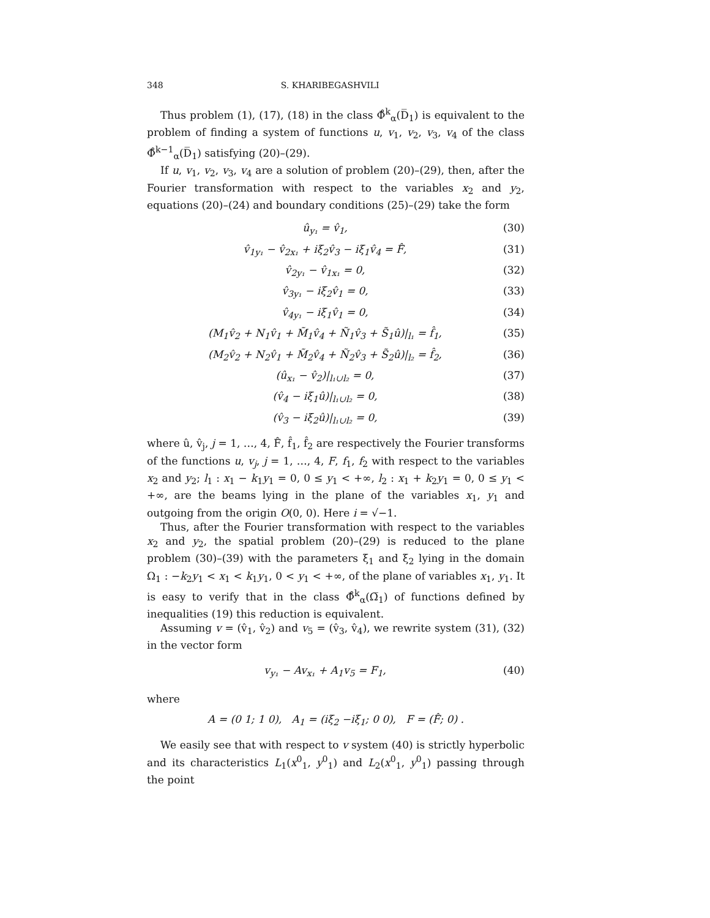348 S. KHARIBEGASHVILI
Thus problem (1), (17), (18) in the class Φ̊<sup>k</sup><sub>α</sub>(D̅<sub>1</sub>) is equivalent to the problem of finding a system of functions u, v<sub>1</sub>, v<sub>2</sub>, v<sub>3</sub>, v<sub>4</sub> of the class Φ̊<sup>k−1</sup><sub>α</sub>(D̅<sub>1</sub>) satisfying (20)–(29).
If u, v<sub>1</sub>, v<sub>2</sub>, v<sub>3</sub>, v<sub>4</sub> are a solution of problem (20)–(29), then, after the Fourier transformation with respect to the variables x<sub>2</sub> and y<sub>2</sub>, equations (20)–(24) and boundary conditions (25)–(29) take the form
û<sub>y₁</sub> = v̂<sub>1</sub>, (30)
v̂<sub>1y₁</sub> − v̂<sub>2x₁</sub> + iξ<sub>2</sub>v̂<sub>3</sub> − iξ<sub>1</sub>v̂<sub>4</sub> = F̂, (31)
v̂<sub>2y₁</sub> − v̂<sub>1x₁</sub> = 0, (32)
v̂<sub>3y₁</sub> − iξ<sub>2</sub>v̂<sub>1</sub> = 0, (33)
v̂<sub>4y₁</sub> − iξ<sub>1</sub>v̂<sub>1</sub> = 0, (34)
(M<sub>1</sub>v̂<sub>2</sub> + N<sub>1</sub>v̂<sub>1</sub> + M̃<sub>1</sub>v̂<sub>4</sub> + Ñ<sub>1</sub>v̂<sub>3</sub> + S̃<sub>1</sub>û)|<sub>l₁</sub> = f̂<sub>1</sub>, (35)
(M<sub>2</sub>v̂<sub>2</sub> + N<sub>2</sub>v̂<sub>1</sub> + M̃<sub>2</sub>v̂<sub>4</sub> + Ñ<sub>2</sub>v̂<sub>3</sub> + S̃<sub>2</sub>û)|<sub>l₂</sub> = f̂<sub>2</sub>, (36)
(û<sub>x₁</sub> − v̂<sub>2</sub>)|<sub>l₁∪l₂</sub> = 0, (37)
(v̂<sub>4</sub> − iξ<sub>1</sub>û)|<sub>l₁∪l₂</sub> = 0, (38)
(v̂<sub>3</sub> − iξ<sub>2</sub>û)|<sub>l₁∪l₂</sub> = 0, (39)
where û, v̂<sub>j</sub>, j = 1, …, 4, F̂, f̂<sub>1</sub>, f̂<sub>2</sub> are respectively the Fourier transforms of the functions u, v<sub>j</sub>, j = 1, …, 4, F, f<sub>1</sub>, f<sub>2</sub> with respect to the variables x<sub>2</sub> and y<sub>2</sub>; l<sub>1</sub> : x<sub>1</sub> − k<sub>1</sub>y<sub>1</sub> = 0, 0 ≤ y<sub>1</sub> < +∞, l<sub>2</sub> : x<sub>1</sub> + k<sub>2</sub>y<sub>1</sub> = 0, 0 ≤ y<sub>1</sub> < +∞, are the beams lying in the plane of the variables x<sub>1</sub>, y<sub>1</sub> and outgoing from the origin O(0, 0). Here i = √−1.
Thus, after the Fourier transformation with respect to the variables x<sub>2</sub> and y<sub>2</sub>, the spatial problem (20)–(29) is reduced to the plane problem (30)–(39) with the parameters ξ<sub>1</sub> and ξ<sub>2</sub> lying in the domain Ω<sub>1</sub> : −k<sub>2</sub>y<sub>1</sub> < x<sub>1</sub> < k<sub>1</sub>y<sub>1</sub>, 0 < y<sub>1</sub> < +∞, of the plane of variables x<sub>1</sub>, y<sub>1</sub>. It is easy to verify that in the class Φ̊<sup>k</sup><sub>α</sub>(Ω̅<sub>1</sub>) of functions defined by inequalities (19) this reduction is equivalent.
Assuming v = (v̂<sub>1</sub>, v̂<sub>2</sub>) and v<sub>5</sub> = (v̂<sub>3</sub>, v̂<sub>4</sub>), we rewrite system (31), (32) in the vector form
v<sub>y₁</sub> − Av<sub>x₁</sub> + A<sub>1</sub>v<sub>5</sub> = F<sub>1</sub>, (40)
where
A = (0 1; 1 0), A<sub>1</sub> = (iξ<sub>2</sub> −iξ<sub>1</sub>; 0 0), F = (F̂; 0) .
We easily see that with respect to v system (40) is strictly hyperbolic and its characteristics L<sub>1</sub>(x<sup>0</sup><sub>1</sub>, y<sup>0</sup><sub>1</sub>) and L<sub>2</sub>(x<sup>0</sup><sub>1</sub>, y<sup>0</sup><sub>1</sub>) passing through the point